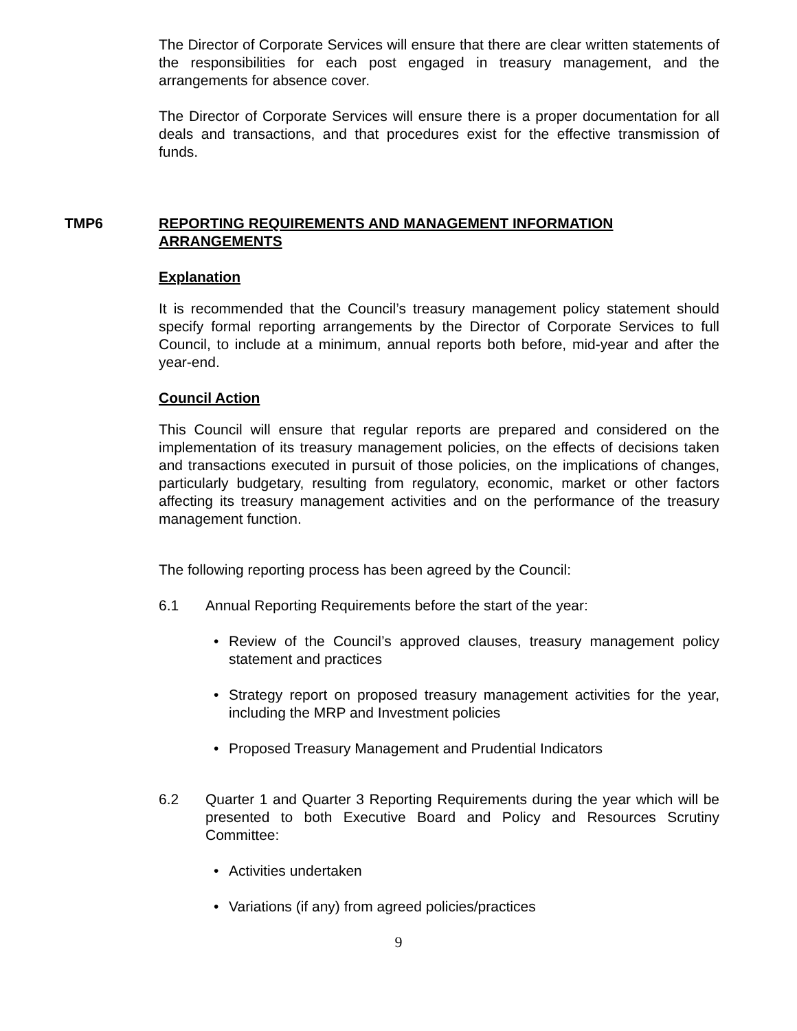The Director of Corporate Services will ensure that there are clear written statements of the responsibilities for each post engaged in treasury management, and the arrangements for absence cover.
The Director of Corporate Services will ensure there is a proper documentation for all deals and transactions, and that procedures exist for the effective transmission of funds.
TMP6 REPORTING REQUIREMENTS AND MANAGEMENT INFORMATION ARRANGEMENTS
Explanation
It is recommended that the Council’s treasury management policy statement should specify formal reporting arrangements by the Director of Corporate Services to full Council, to include at a minimum, annual reports both before, mid-year and after the year-end.
Council Action
This Council will ensure that regular reports are prepared and considered on the implementation of its treasury management policies, on the effects of decisions taken and transactions executed in pursuit of those policies, on the implications of changes, particularly budgetary, resulting from regulatory, economic, market or other factors affecting its treasury management activities and on the performance of the treasury management function.
The following reporting process has been agreed by the Council:
6.1 Annual Reporting Requirements before the start of the year:
• Review of the Council’s approved clauses, treasury management policy statement and practices
• Strategy report on proposed treasury management activities for the year, including the MRP and Investment policies
• Proposed Treasury Management and Prudential Indicators
6.2 Quarter 1 and Quarter 3 Reporting Requirements during the year which will be presented to both Executive Board and Policy and Resources Scrutiny Committee:
• Activities undertaken
• Variations (if any) from agreed policies/practices
9